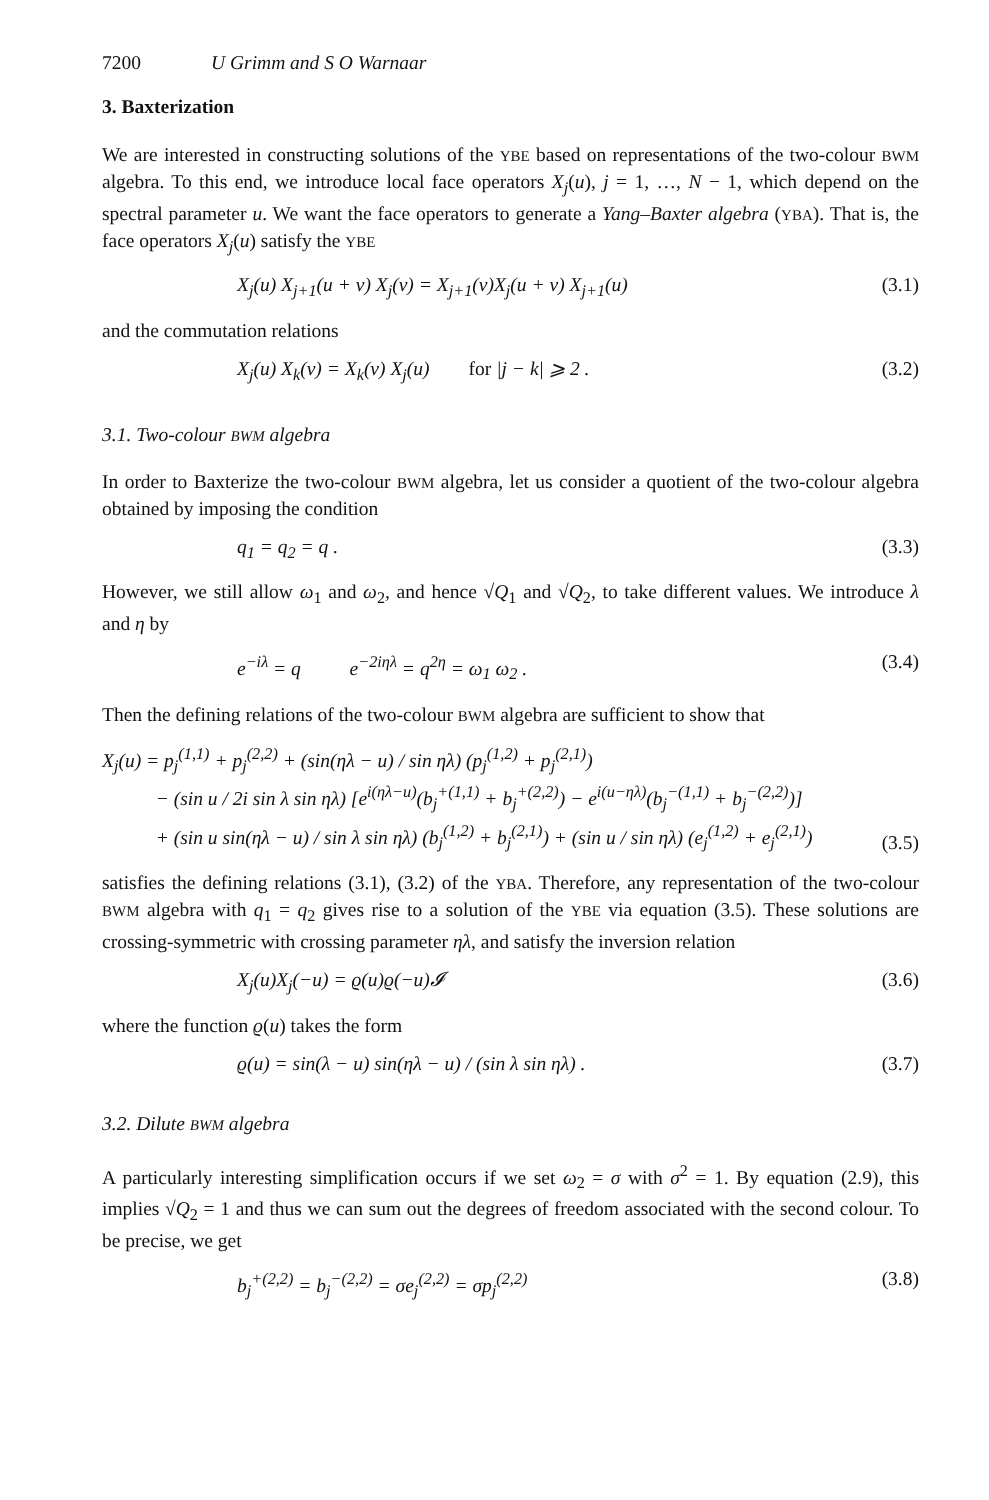7200 U Grimm and S O Warnaar
3. Baxterization
We are interested in constructing solutions of the YBE based on representations of the two-colour BWM algebra. To this end, we introduce local face operators X<sub>j</sub>(u), j = 1, …, N − 1, which depend on the spectral parameter u. We want the face operators to generate a Yang–Baxter algebra (YBA). That is, the face operators X<sub>j</sub>(u) satisfy the YBE
X<sub>j</sub>(u) X<sub>j+1</sub>(u + v) X<sub>j</sub>(v) = X<sub>j+1</sub>(v)X<sub>j</sub>(u + v) X<sub>j+1</sub>(u) (3.1)
and the commutation relations
X<sub>j</sub>(u) X<sub>k</sub>(v) = X<sub>k</sub>(v) X<sub>j</sub>(u) for |j − k| ⩾ 2 . (3.2)
3.1. Two-colour BWM algebra
In order to Baxterize the two-colour BWM algebra, let us consider a quotient of the two-colour algebra obtained by imposing the condition
q<sub>1</sub> = q<sub>2</sub> = q . (3.3)
However, we still allow ω<sub>1</sub> and ω<sub>2</sub>, and hence √Q<sub>1</sub> and √Q<sub>2</sub>, to take different values. We introduce λ and η by
e<sup>−iλ</sup> = q e<sup>−2iηλ</sup> = q<sup>2η</sup> = ω<sub>1</sub> ω<sub>2</sub> . (3.4)
Then the defining relations of the two-colour BWM algebra are sufficient to show that
X<sub>j</sub>(u) = p<sub>j</sub><sup>(1,1)</sup> + p<sub>j</sub><sup>(2,2)</sup> + (sin(ηλ − u) / sin ηλ) (p<sub>j</sub><sup>(1,2)</sup> + p<sub>j</sub><sup>(2,1)</sup>)
− (sin u / 2i sin λ sin ηλ) [e<sup>i(ηλ−u)</sup>(b<sub>j</sub><sup>+(1,1)</sup> + b<sub>j</sub><sup>+(2,2)</sup>) − e<sup>i(u−ηλ)</sup>(b<sub>j</sub><sup>−(1,1)</sup> + b<sub>j</sub><sup>−(2,2)</sup>)]
+ (sin u sin(ηλ − u) / sin λ sin ηλ) (b<sub>j</sub><sup>(1,2)</sup> + b<sub>j</sub><sup>(2,1)</sup>) + (sin u / sin ηλ) (e<sub>j</sub><sup>(1,2)</sup> + e<sub>j</sub><sup>(2,1)</sup>) (3.5)
satisfies the defining relations (3.1), (3.2) of the YBA. Therefore, any representation of the two-colour BWM algebra with q<sub>1</sub> = q<sub>2</sub> gives rise to a solution of the YBE via equation (3.5). These solutions are crossing-symmetric with crossing parameter ηλ, and satisfy the inversion relation
X<sub>j</sub>(u)X<sub>j</sub>(−u) = ϱ(u)ϱ(−u)𝓘 (3.6)
where the function ϱ(u) takes the form
ϱ(u) = sin(λ − u) sin(ηλ − u) / (sin λ sin ηλ) . (3.7)
3.2. Dilute BWM algebra
A particularly interesting simplification occurs if we set ω<sub>2</sub> = σ with σ<sup>2</sup> = 1. By equation (2.9), this implies √Q<sub>2</sub> = 1 and thus we can sum out the degrees of freedom associated with the second colour. To be precise, we get
b<sub>j</sub><sup>+(2,2)</sup> = b<sub>j</sub><sup>−(2,2)</sup> = σe<sub>j</sub><sup>(2,2)</sup> = σp<sub>j</sub><sup>(2,2)</sup> (3.8)